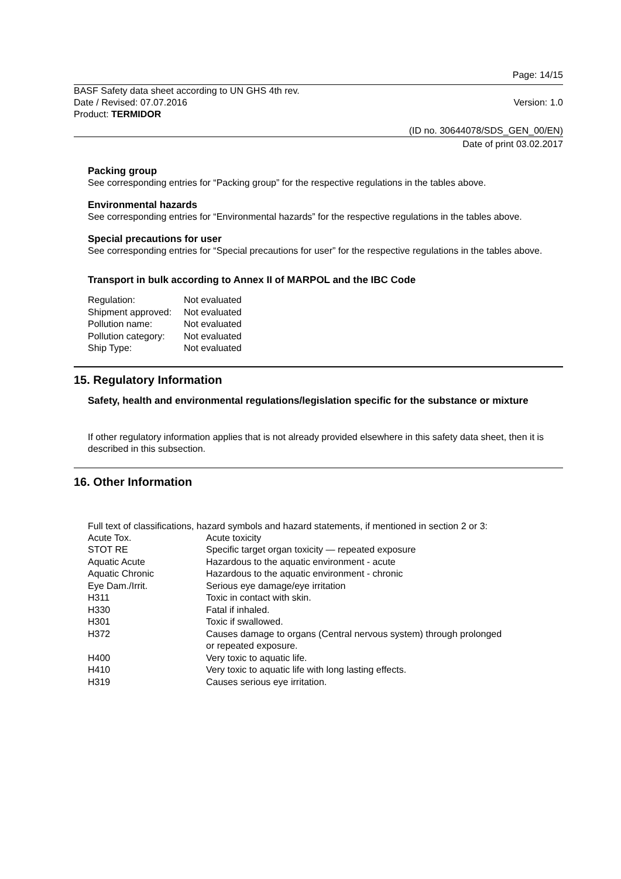Page: 14/15
BASF Safety data sheet according to UN GHS 4th rev.
Date / Revised: 07.07.2016 Version: 1.0
Product: TERMIDOR
(ID no. 30644078/SDS_GEN_00/EN)
Date of print 03.02.2017
Packing group
See corresponding entries for “Packing group” for the respective regulations in the tables above.
Environmental hazards
See corresponding entries for “Environmental hazards” for the respective regulations in the tables above.
Special precautions for user
See corresponding entries for “Special precautions for user” for the respective regulations in the tables above.
Transport in bulk according to Annex II of MARPOL and the IBC Code
| Regulation: | Not evaluated |
| Shipment approved: | Not evaluated |
| Pollution name: | Not evaluated |
| Pollution category: | Not evaluated |
| Ship Type: | Not evaluated |
15. Regulatory Information
Safety, health and environmental regulations/legislation specific for the substance or mixture
If other regulatory information applies that is not already provided elsewhere in this safety data sheet, then it is described in this subsection.
16. Other Information
Full text of classifications, hazard symbols and hazard statements, if mentioned in section 2 or 3:
| Acute Tox. | Acute toxicity |
| STOT RE | Specific target organ toxicity — repeated exposure |
| Aquatic Acute | Hazardous to the aquatic environment - acute |
| Aquatic Chronic | Hazardous to the aquatic environment - chronic |
| Eye Dam./Irrit. | Serious eye damage/eye irritation |
| H311 | Toxic in contact with skin. |
| H330 | Fatal if inhaled. |
| H301 | Toxic if swallowed. |
| H372 | Causes damage to organs (Central nervous system) through prolonged or repeated exposure. |
| H400 | Very toxic to aquatic life. |
| H410 | Very toxic to aquatic life with long lasting effects. |
| H319 | Causes serious eye irritation. |